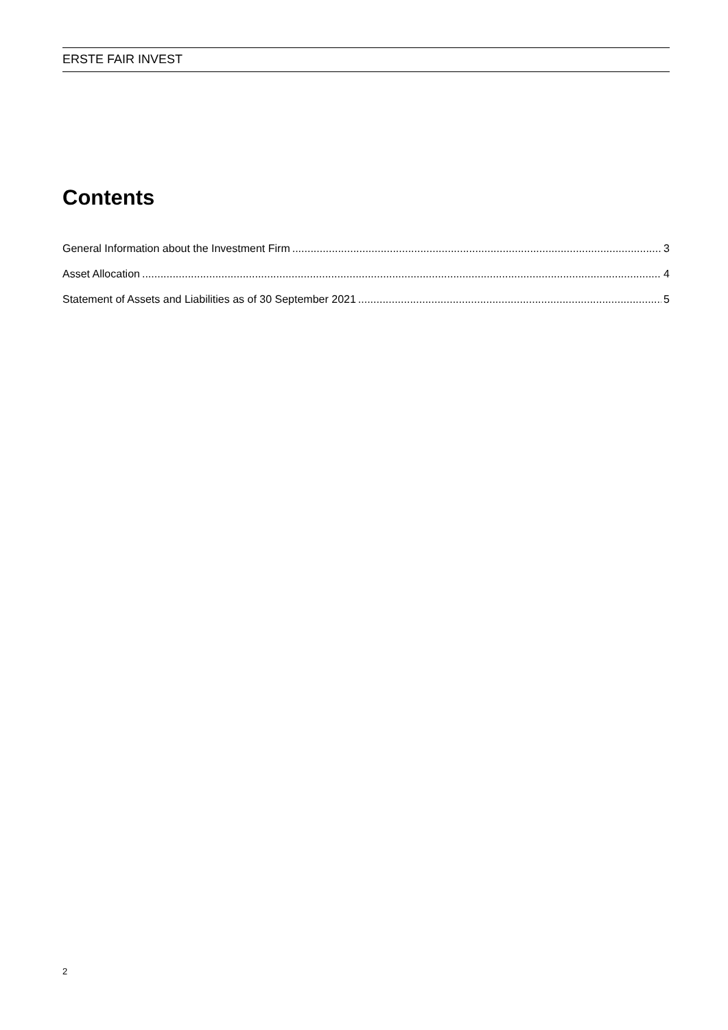ERSTE FAIR INVEST
Contents
General Information about the Investment Firm 3
Asset Allocation 4
Statement of Assets and Liabilities as of 30 September 2021 5
2